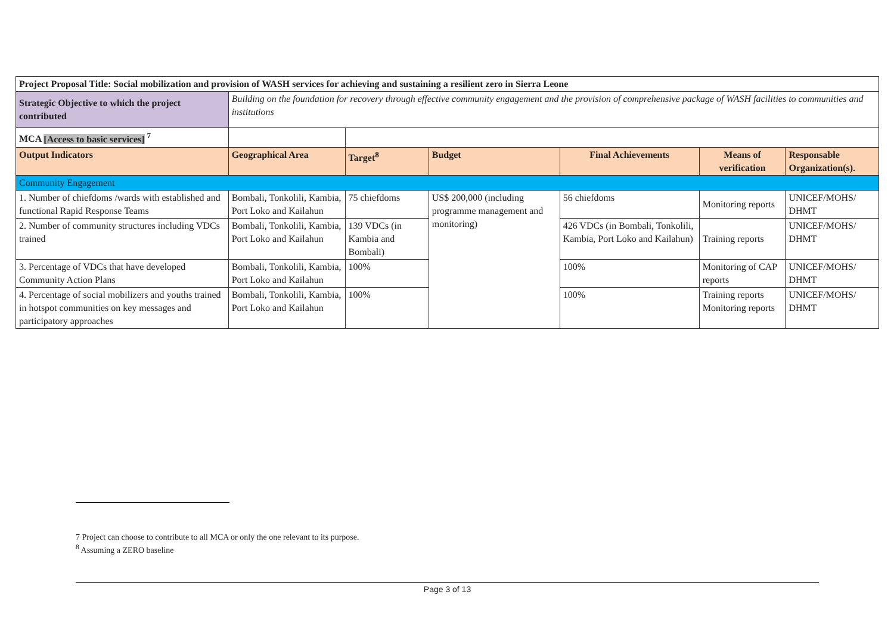| Project Proposal Title: Social mobilization and provision of WASH services for achieving and sustaining a resilient zero in Sierra Leone | | | | | | |
| --- | --- | --- | --- | --- | --- | --- |
| Strategic Objective to which the project contributed | Building on the foundation for recovery through effective community engagement and the provision of comprehensive package of WASH facilities to communities and institutions | | | | | |
| MCA [Access to basic services] <sup>7</sup> | | | | | | |
| Output Indicators | Geographical Area | Target<sup>8</sup> | Budget | Final Achievements | Means of verification | Responsable Organization(s). |
| Community Engagement | | | | | | |
| 1. Number of chiefdoms /wards with established and functional Rapid Response Teams | Bombali, Tonkolili, Kambia, Port Loko and Kailahun | 75 chiefdoms | US$ 200,000 (including programme management and monitoring) | 56 chiefdoms | Monitoring reports | UNICEF/MOHS/ DHMT |
| 2. Number of community structures including VDCs trained | Bombali, Tonkolili, Kambia, Port Loko and Kailahun | 139 VDCs (in Kambia and Bombali) | | 426 VDCs (in Bombali, Tonkolili, Kambia, Port Loko and Kailahun) | Training reports | UNICEF/MOHS/ DHMT |
| 3. Percentage of VDCs that have developed Community Action Plans | Bombali, Tonkolili, Kambia, Port Loko and Kailahun | 100% | | 100% | Monitoring of CAP reports | UNICEF/MOHS/ DHMT |
| 4. Percentage of social mobilizers and youths trained in hotspot communities on key messages and participatory approaches | Bombali, Tonkolili, Kambia, Port Loko and Kailahun | 100% | | 100% | Training reports Monitoring reports | UNICEF/MOHS/ DHMT |
7 Project can choose to contribute to all MCA or only the one relevant to its purpose.
<sup>8</sup> Assuming a ZERO baseline
Page 3 of 13